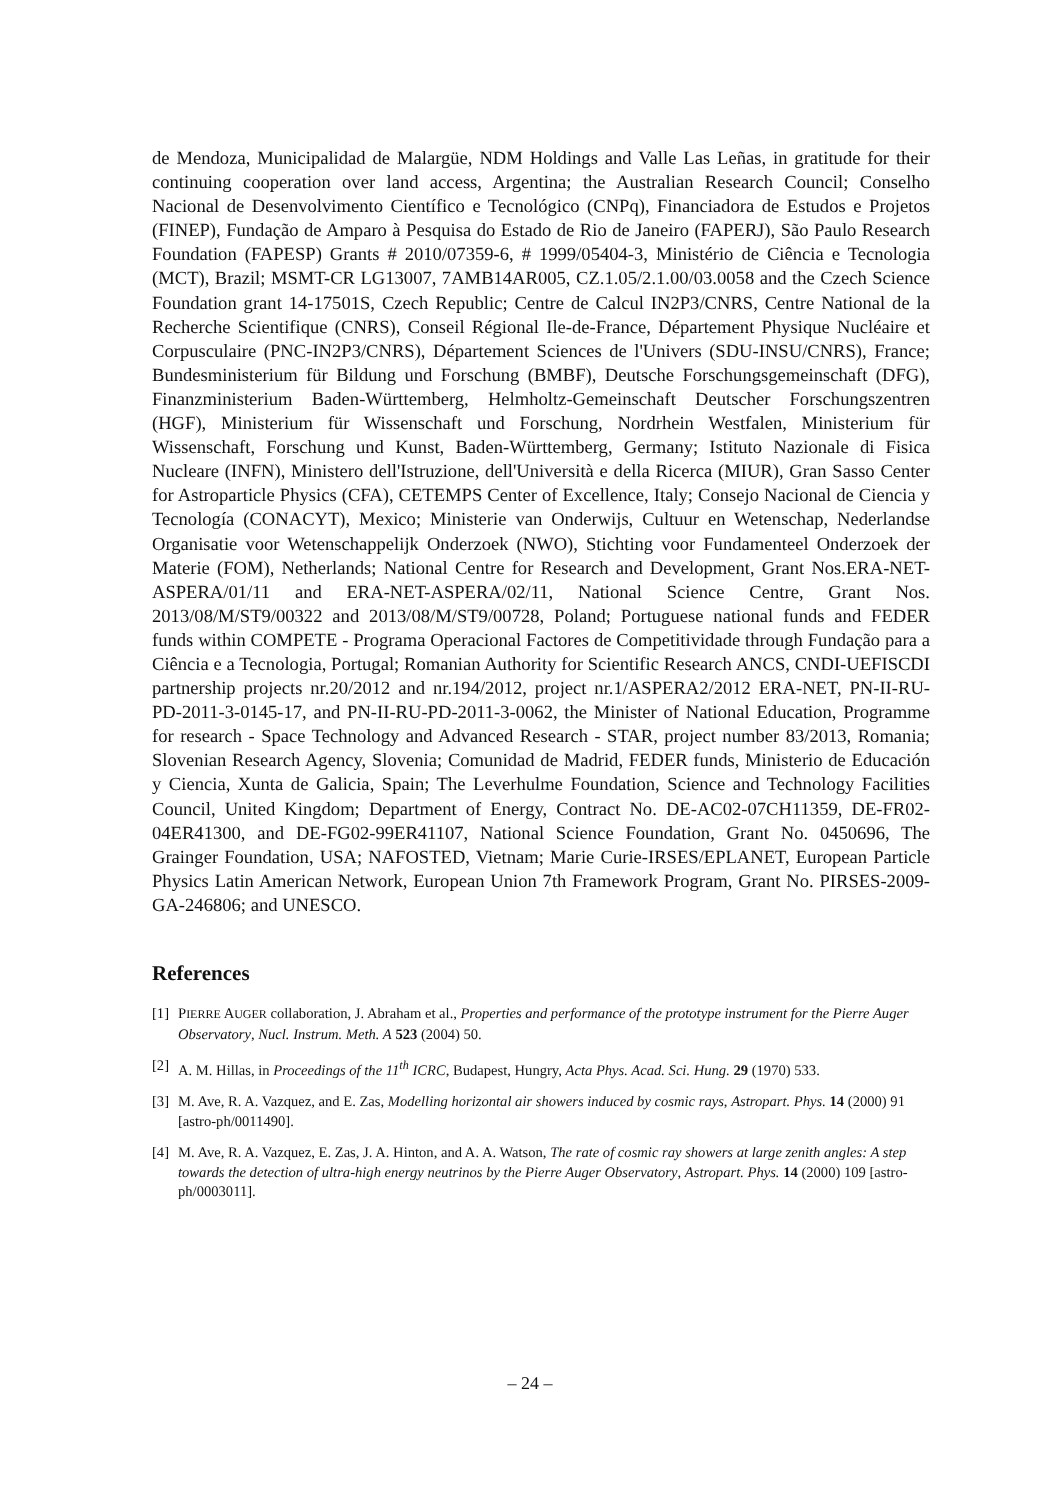de Mendoza, Municipalidad de Malargüe, NDM Holdings and Valle Las Leñas, in gratitude for their continuing cooperation over land access, Argentina; the Australian Research Council; Conselho Nacional de Desenvolvimento Científico e Tecnológico (CNPq), Financiadora de Estudos e Projetos (FINEP), Fundação de Amparo à Pesquisa do Estado de Rio de Janeiro (FAPERJ), São Paulo Research Foundation (FAPESP) Grants # 2010/07359-6, # 1999/05404-3, Ministério de Ciência e Tecnologia (MCT), Brazil; MSMT-CR LG13007, 7AMB14AR005, CZ.1.05/2.1.00/03.0058 and the Czech Science Foundation grant 14-17501S, Czech Republic; Centre de Calcul IN2P3/CNRS, Centre National de la Recherche Scientifique (CNRS), Conseil Régional Ile-de-France, Département Physique Nucléaire et Corpusculaire (PNC-IN2P3/CNRS), Département Sciences de l'Univers (SDU-INSU/CNRS), France; Bundesministerium für Bildung und Forschung (BMBF), Deutsche Forschungsgemeinschaft (DFG), Finanzministerium Baden-Württemberg, Helmholtz-Gemeinschaft Deutscher Forschungszentren (HGF), Ministerium für Wissenschaft und Forschung, Nordrhein Westfalen, Ministerium für Wissenschaft, Forschung und Kunst, Baden-Württemberg, Germany; Istituto Nazionale di Fisica Nucleare (INFN), Ministero dell'Istruzione, dell'Università e della Ricerca (MIUR), Gran Sasso Center for Astroparticle Physics (CFA), CETEMPS Center of Excellence, Italy; Consejo Nacional de Ciencia y Tecnología (CONACYT), Mexico; Ministerie van Onderwijs, Cultuur en Wetenschap, Nederlandse Organisatie voor Wetenschappelijk Onderzoek (NWO), Stichting voor Fundamenteel Onderzoek der Materie (FOM), Netherlands; National Centre for Research and Development, Grant Nos.ERA-NET-ASPERA/01/11 and ERA-NET-ASPERA/02/11, National Science Centre, Grant Nos. 2013/08/M/ST9/00322 and 2013/08/M/ST9/00728, Poland; Portuguese national funds and FEDER funds within COMPETE - Programa Operacional Factores de Competitividade through Fundação para a Ciência e a Tecnologia, Portugal; Romanian Authority for Scientific Research ANCS, CNDI-UEFISCDI partnership projects nr.20/2012 and nr.194/2012, project nr.1/ASPERA2/2012 ERA-NET, PN-II-RU-PD-2011-3-0145-17, and PN-II-RU-PD-2011-3-0062, the Minister of National Education, Programme for research - Space Technology and Advanced Research - STAR, project number 83/2013, Romania; Slovenian Research Agency, Slovenia; Comunidad de Madrid, FEDER funds, Ministerio de Educación y Ciencia, Xunta de Galicia, Spain; The Leverhulme Foundation, Science and Technology Facilities Council, United Kingdom; Department of Energy, Contract No. DE-AC02-07CH11359, DE-FR02-04ER41300, and DE-FG02-99ER41107, National Science Foundation, Grant No. 0450696, The Grainger Foundation, USA; NAFOSTED, Vietnam; Marie Curie-IRSES/EPLANET, European Particle Physics Latin American Network, European Union 7th Framework Program, Grant No. PIRSES-2009-GA-246806; and UNESCO.
References
[1] PIERRE AUGER collaboration, J. Abraham et al., Properties and performance of the prototype instrument for the Pierre Auger Observatory, Nucl. Instrum. Meth. A 523 (2004) 50.
[2] A. M. Hillas, in Proceedings of the 11<sup>th</sup> ICRC, Budapest, Hungry, Acta Phys. Acad. Sci. Hung. 29 (1970) 533.
[3] M. Ave, R. A. Vazquez, and E. Zas, Modelling horizontal air showers induced by cosmic rays, Astropart. Phys. 14 (2000) 91 [astro-ph/0011490].
[4] M. Ave, R. A. Vazquez, E. Zas, J. A. Hinton, and A. A. Watson, The rate of cosmic ray showers at large zenith angles: A step towards the detection of ultra-high energy neutrinos by the Pierre Auger Observatory, Astropart. Phys. 14 (2000) 109 [astro-ph/0003011].
– 24 –